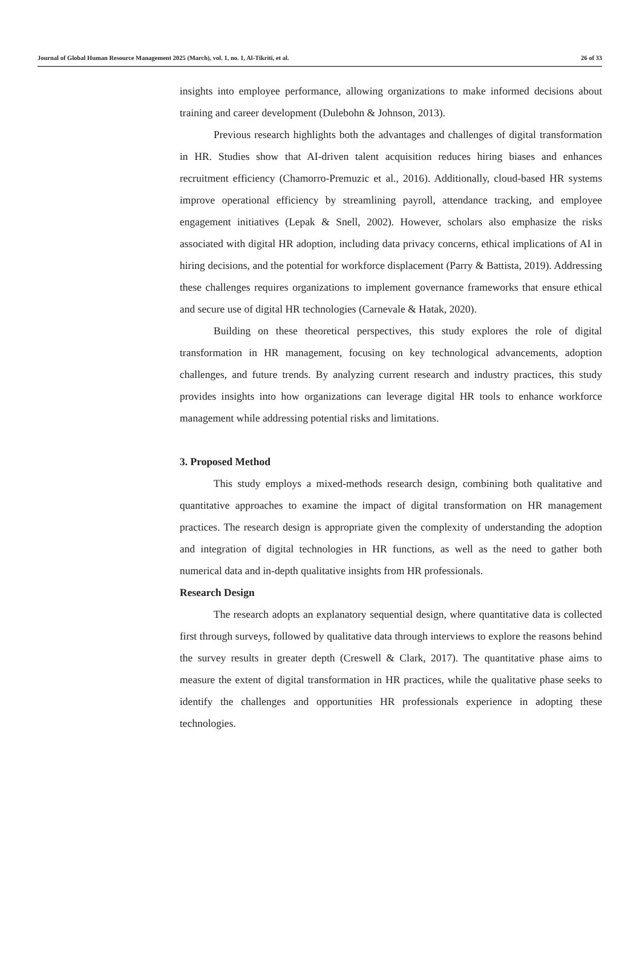Journal of Global Human Resource Management 2025 (March), vol. 1, no. 1, Al-Tikriti, et al. 26 of 33
insights into employee performance, allowing organizations to make informed decisions about training and career development (Dulebohn & Johnson, 2013).
Previous research highlights both the advantages and challenges of digital transformation in HR. Studies show that AI-driven talent acquisition reduces hiring biases and enhances recruitment efficiency (Chamorro-Premuzic et al., 2016). Additionally, cloud-based HR systems improve operational efficiency by streamlining payroll, attendance tracking, and employee engagement initiatives (Lepak & Snell, 2002). However, scholars also emphasize the risks associated with digital HR adoption, including data privacy concerns, ethical implications of AI in hiring decisions, and the potential for workforce displacement (Parry & Battista, 2019). Addressing these challenges requires organizations to implement governance frameworks that ensure ethical and secure use of digital HR technologies (Carnevale & Hatak, 2020).
Building on these theoretical perspectives, this study explores the role of digital transformation in HR management, focusing on key technological advancements, adoption challenges, and future trends. By analyzing current research and industry practices, this study provides insights into how organizations can leverage digital HR tools to enhance workforce management while addressing potential risks and limitations.
3. Proposed Method
This study employs a mixed-methods research design, combining both qualitative and quantitative approaches to examine the impact of digital transformation on HR management practices. The research design is appropriate given the complexity of understanding the adoption and integration of digital technologies in HR functions, as well as the need to gather both numerical data and in-depth qualitative insights from HR professionals.
Research Design
The research adopts an explanatory sequential design, where quantitative data is collected first through surveys, followed by qualitative data through interviews to explore the reasons behind the survey results in greater depth (Creswell & Clark, 2017). The quantitative phase aims to measure the extent of digital transformation in HR practices, while the qualitative phase seeks to identify the challenges and opportunities HR professionals experience in adopting these technologies.